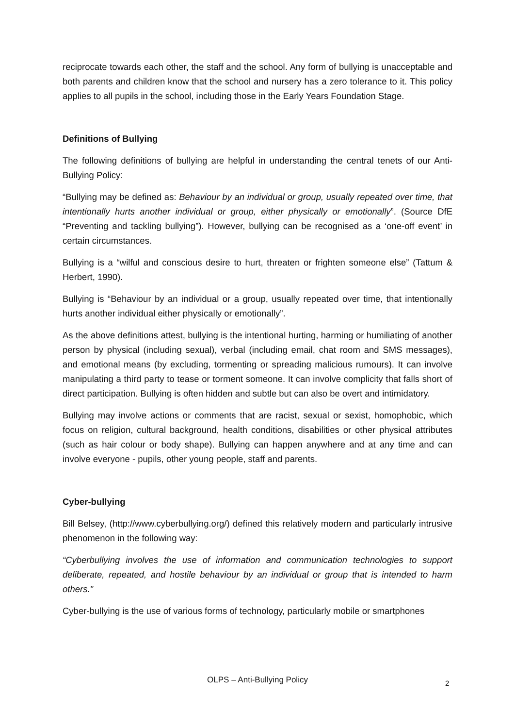reciprocate towards each other, the staff and the school. Any form of bullying is unacceptable and both parents and children know that the school and nursery has a zero tolerance to it. This policy applies to all pupils in the school, including those in the Early Years Foundation Stage.
Definitions of Bullying
The following definitions of bullying are helpful in understanding the central tenets of our Anti-Bullying Policy:
“Bullying may be defined as: Behaviour by an individual or group, usually repeated over time, that intentionally hurts another individual or group, either physically or emotionally”. (Source DfE “Preventing and tackling bullying”). However, bullying can be recognised as a ‘one-off event’ in certain circumstances.
Bullying is a “wilful and conscious desire to hurt, threaten or frighten someone else” (Tattum & Herbert, 1990).
Bullying is “Behaviour by an individual or a group, usually repeated over time, that intentionally hurts another individual either physically or emotionally”.
As the above definitions attest, bullying is the intentional hurting, harming or humiliating of another person by physical (including sexual), verbal (including email, chat room and SMS messages), and emotional means (by excluding, tormenting or spreading malicious rumours). It can involve manipulating a third party to tease or torment someone. It can involve complicity that falls short of direct participation. Bullying is often hidden and subtle but can also be overt and intimidatory.
Bullying may involve actions or comments that are racist, sexual or sexist, homophobic, which focus on religion, cultural background, health conditions, disabilities or other physical attributes (such as hair colour or body shape). Bullying can happen anywhere and at any time and can involve everyone - pupils, other young people, staff and parents.
Cyber-bullying
Bill Belsey, (http://www.cyberbullying.org/) defined this relatively modern and particularly intrusive phenomenon in the following way:
“Cyberbullying involves the use of information and communication technologies to support deliberate, repeated, and hostile behaviour by an individual or group that is intended to harm others."
Cyber-bullying is the use of various forms of technology, particularly mobile or smartphones
OLPS – Anti-Bullying Policy 2